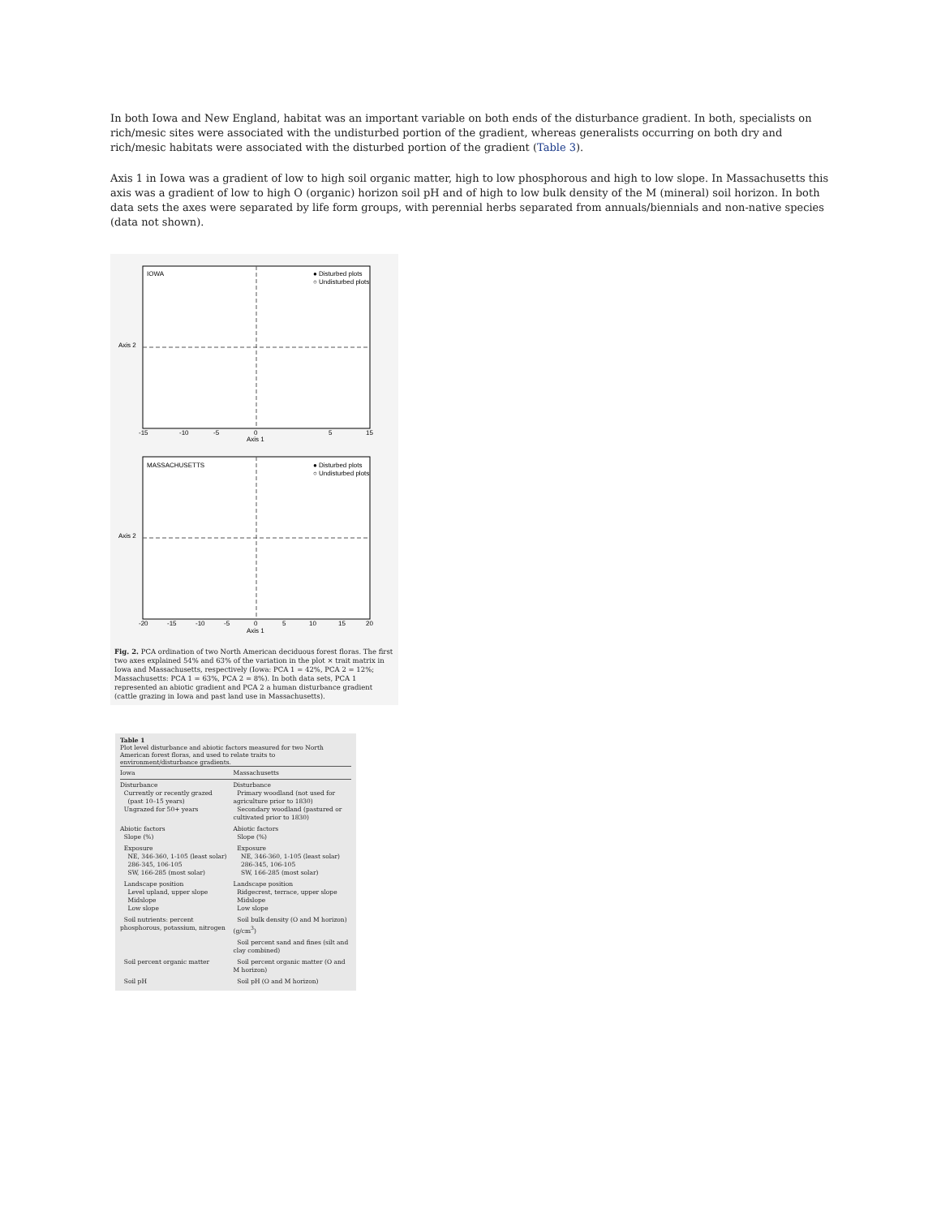In both Iowa and New England, habitat was an important variable on both ends of the disturbance gradient. In both, specialists on rich/mesic sites were associated with the undisturbed portion of the gradient, whereas generalists occurring on both dry and rich/mesic habitats were associated with the disturbed portion of the gradient (Table 3).
Axis 1 in Iowa was a gradient of low to high soil organic matter, high to low phosphorous and high to low slope. In Massachusetts this axis was a gradient of low to high O (organic) horizon soil pH and of high to low bulk density of the M (mineral) soil horizon. In both data sets the axes were separated by life form groups, with perennial herbs separated from annuals/biennials and non-native species (data not shown).
IOWA
● Disturbed plots
○ Undisturbed plots
Axis 2
Axis 1
-15
-10
-5
0
5
15
MASSACHUSETTS
● Disturbed plots
○ Undisturbed plots
Axis 2
Axis 1
-20
-15
-10
-5
0
5
10
15
20
Fig. 2. PCA ordination of two North American deciduous forest floras. The first two axes explained 54% and 63% of the variation in the plot × trait matrix in Iowa and Massachusetts, respectively (Iowa: PCA 1 = 42%, PCA 2 = 12%; Massachusetts: PCA 1 = 63%, PCA 2 = 8%). In both data sets, PCA 1 represented an abiotic gradient and PCA 2 a human disturbance gradient (cattle grazing in Iowa and past land use in Massachusetts).
Table 1
Plot level disturbance and abiotic factors measured for two North American forest floras, and used to relate traits to environment/disturbance gradients.
| Iowa | Massachusetts |
| --- | --- |
| Disturbance Currently or recently grazed (past 10–15 years) Ungrazed for 50+ years | Disturbance Primary woodland (not used for agriculture prior to 1830) Secondary woodland (pastured or cultivated prior to 1830) |
| Abiotic factors Slope (%) | Abiotic factors Slope (%) |
| Exposure NE, 346-360, 1-105 (least solar) 286-345, 106-105 SW, 166-285 (most solar) | Exposure NE, 346-360, 1-105 (least solar) 286-345, 106-105 SW, 166-285 (most solar) |
| Landscape position Level upland, upper slope Midslope Low slope | Landscape position Ridgecrest, terrace, upper slope Midslope Low slope |
| Soil nutrients: percent phosphorous, potassium, nitrogen | Soil bulk density (O and M horizon) (g/cm<sup>3</sup>) |
| | Soil percent sand and fines (silt and clay combined) |
| Soil percent organic matter | Soil percent organic matter (O and M horizon) |
| Soil pH | Soil pH (O and M horizon) |